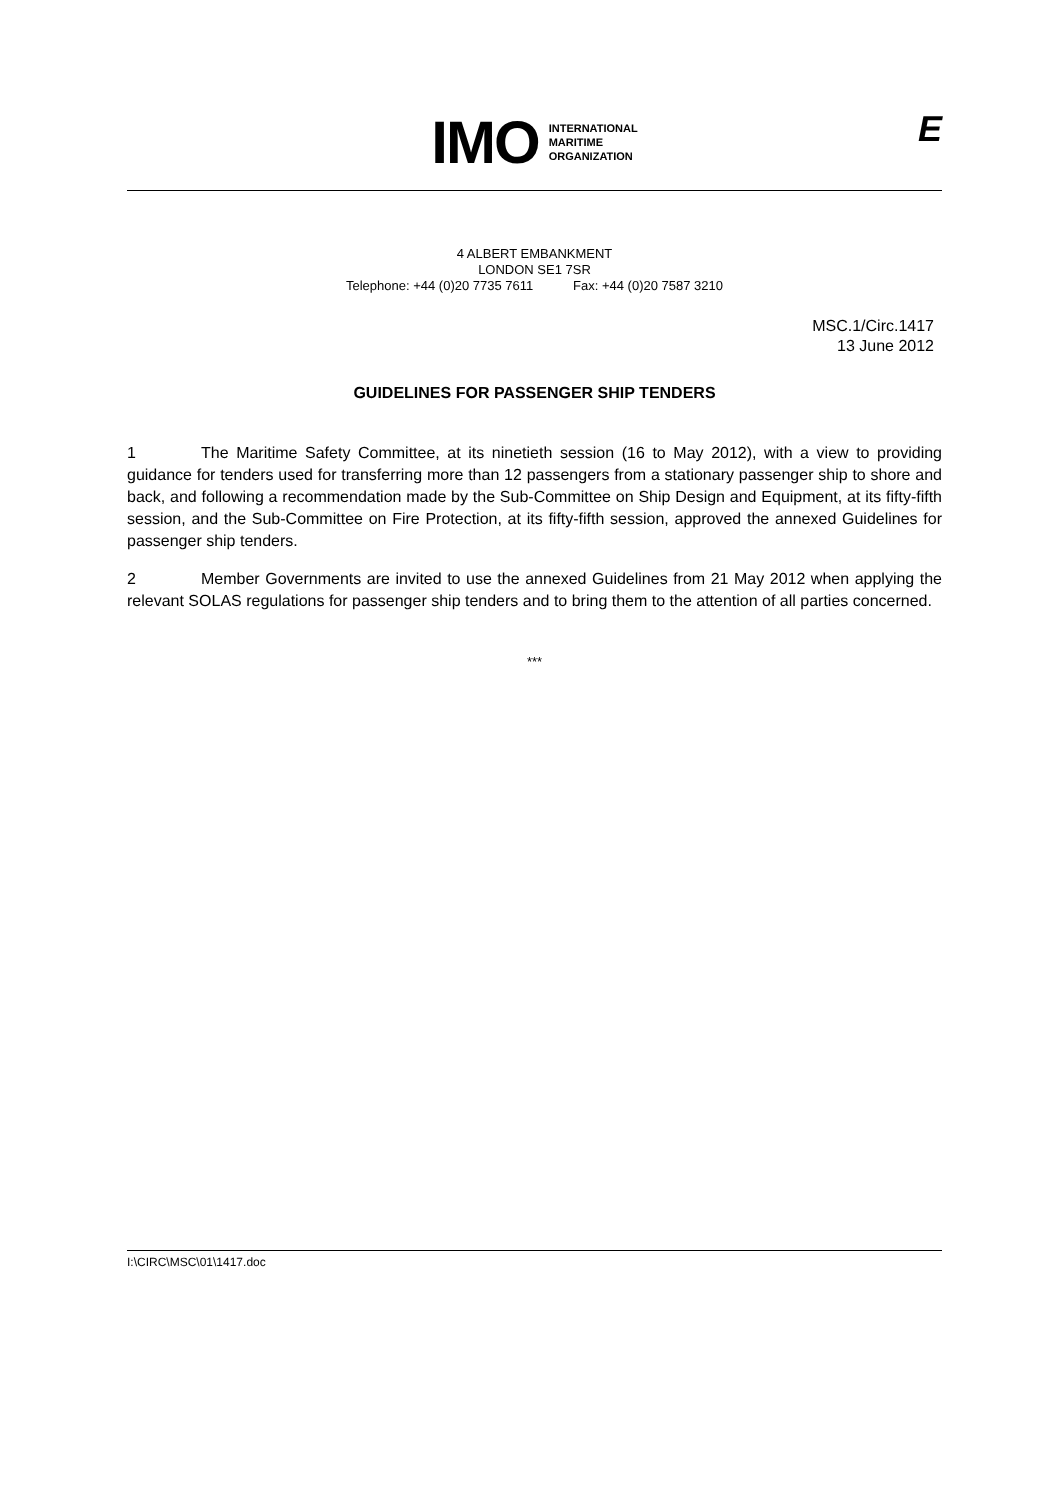IMO
INTERNATIONAL
MARITIME
ORGANIZATION
E
4 ALBERT EMBANKMENT
LONDON SE1 7SR
Telephone: +44 (0)20 7735 7611 Fax: +44 (0)20 7587 3210
MSC.1/Circ.1417
13 June 2012
GUIDELINES FOR PASSENGER SHIP TENDERS
1 The Maritime Safety Committee, at its ninetieth session (16 to May 2012), with a view to providing guidance for tenders used for transferring more than 12 passengers from a stationary passenger ship to shore and back, and following a recommendation made by the Sub-Committee on Ship Design and Equipment, at its fifty-fifth session, and the Sub-Committee on Fire Protection, at its fifty-fifth session, approved the annexed Guidelines for passenger ship tenders.
2 Member Governments are invited to use the annexed Guidelines from 21 May 2012 when applying the relevant SOLAS regulations for passenger ship tenders and to bring them to the attention of all parties concerned.
***
I:\CIRC\MSC\01\1417.doc